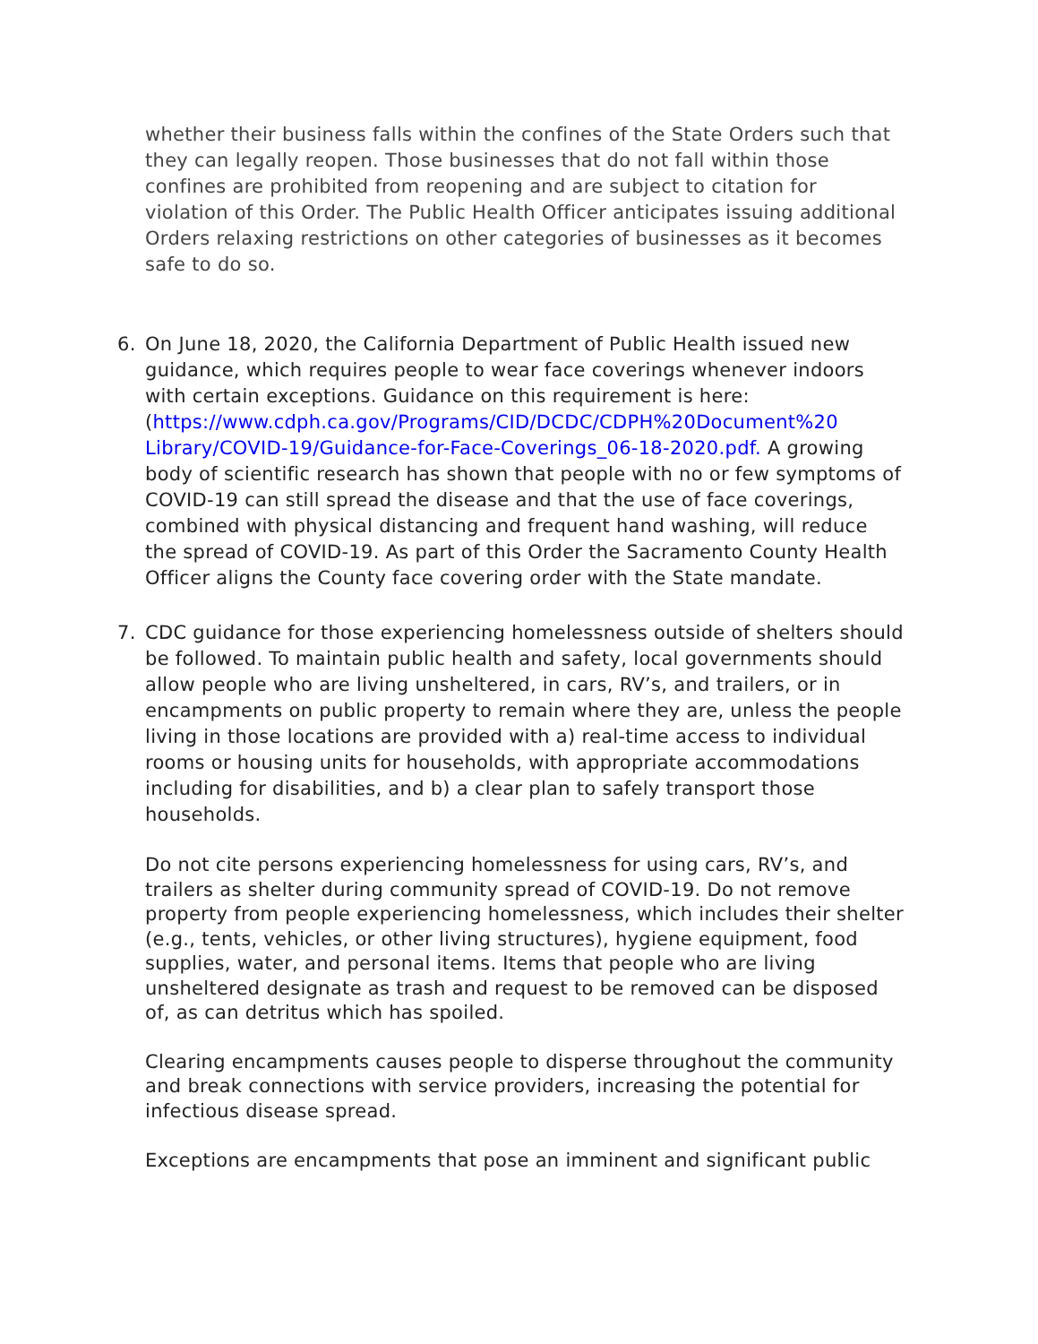whether their business falls within the confines of the State Orders such that they can legally reopen. Those businesses that do not fall within those confines are prohibited from reopening and are subject to citation for violation of this Order. The Public Health Officer anticipates issuing additional Orders relaxing restrictions on other categories of businesses as it becomes safe to do so.
6. On June 18, 2020, the California Department of Public Health issued new guidance, which requires people to wear face coverings whenever indoors with certain exceptions. Guidance on this requirement is here: (https://www.cdph.ca.gov/Programs/CID/DCDC/CDPH%20Document%20 Library/COVID-19/Guidance-for-Face-Coverings_06-18-2020.pdf. A growing body of scientific research has shown that people with no or few symptoms of COVID-19 can still spread the disease and that the use of face coverings, combined with physical distancing and frequent hand washing, will reduce the spread of COVID-19. As part of this Order the Sacramento County Health Officer aligns the County face covering order with the State mandate.
7. CDC guidance for those experiencing homelessness outside of shelters should be followed. To maintain public health and safety, local governments should allow people who are living unsheltered, in cars, RV’s, and trailers, or in encampments on public property to remain where they are, unless the people living in those locations are provided with a) real-time access to individual rooms or housing units for households, with appropriate accommodations including for disabilities, and b) a clear plan to safely transport those households.
Do not cite persons experiencing homelessness for using cars, RV’s, and trailers as shelter during community spread of COVID-19. Do not remove property from people experiencing homelessness, which includes their shelter (e.g., tents, vehicles, or other living structures), hygiene equipment, food supplies, water, and personal items. Items that people who are living unsheltered designate as trash and request to be removed can be disposed of, as can detritus which has spoiled.
Clearing encampments causes people to disperse throughout the community and break connections with service providers, increasing the potential for infectious disease spread.
Exceptions are encampments that pose an imminent and significant public